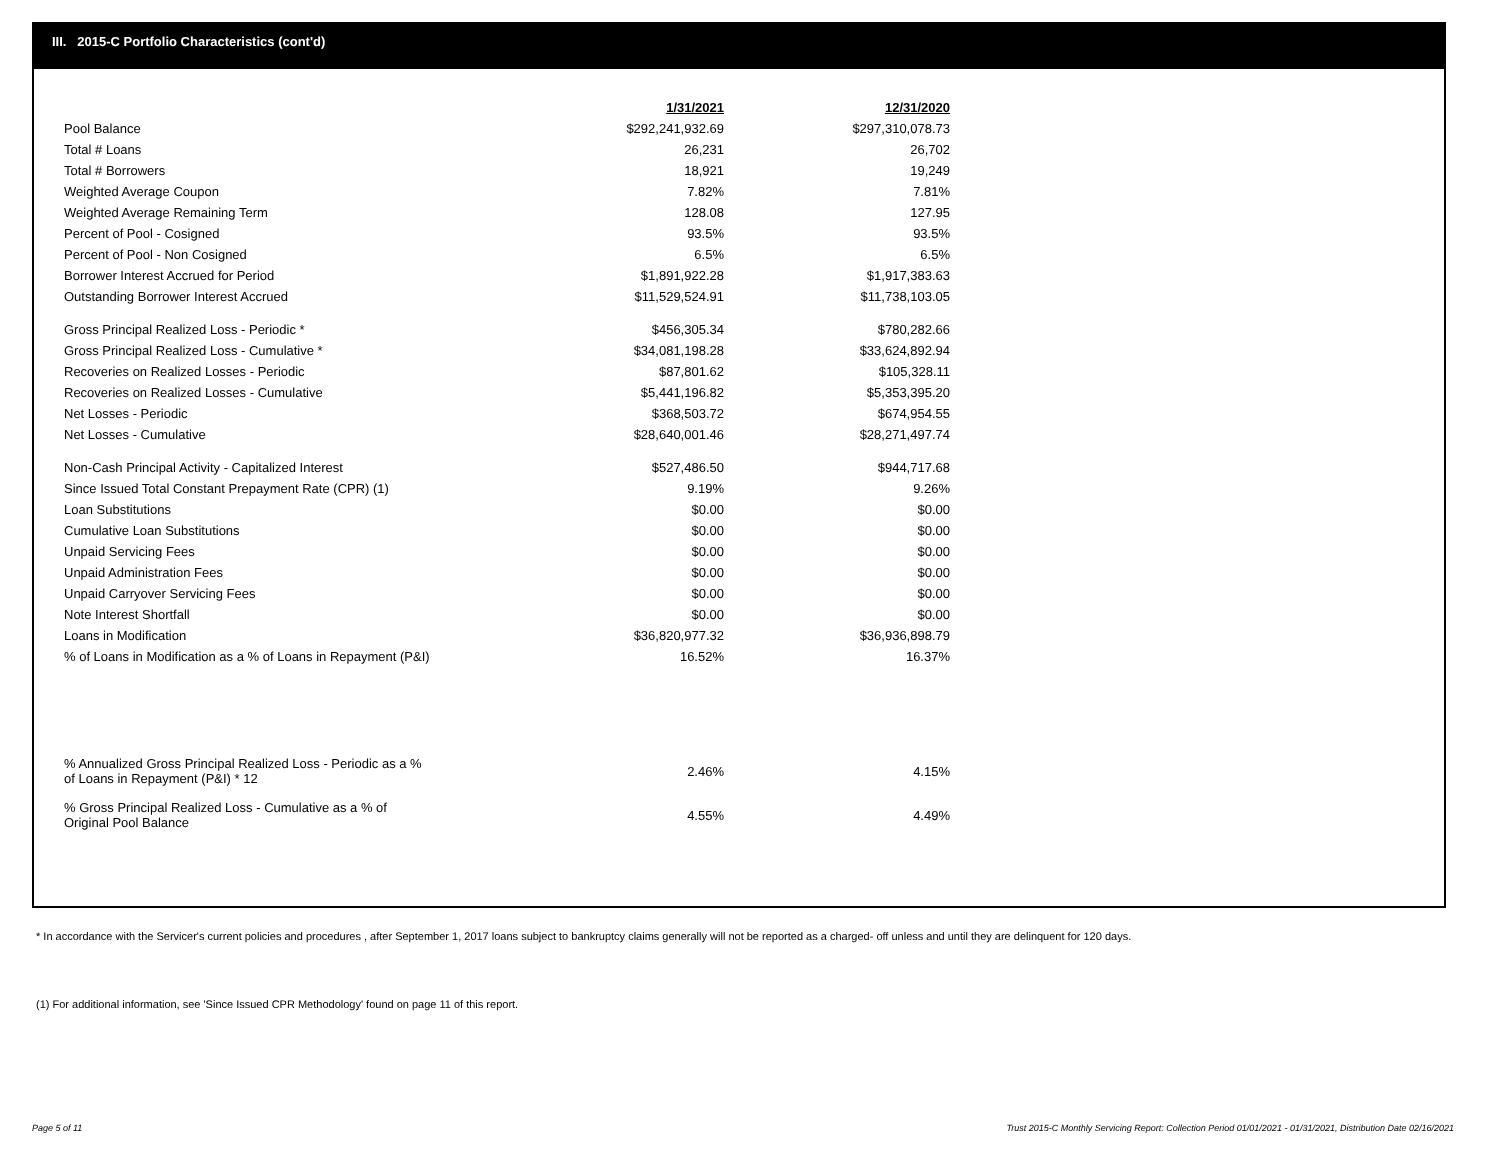III. 2015-C Portfolio Characteristics (cont'd)
| | 1/31/2021 | 12/31/2020 |
| --- | --- | --- |
| Pool Balance | $292,241,932.69 | $297,310,078.73 |
| Total # Loans | 26,231 | 26,702 |
| Total # Borrowers | 18,921 | 19,249 |
| Weighted Average Coupon | 7.82% | 7.81% |
| Weighted Average Remaining Term | 128.08 | 127.95 |
| Percent of Pool - Cosigned | 93.5% | 93.5% |
| Percent of Pool - Non Cosigned | 6.5% | 6.5% |
| Borrower Interest Accrued for Period | $1,891,922.28 | $1,917,383.63 |
| Outstanding Borrower Interest Accrued | $11,529,524.91 | $11,738,103.05 |
| Gross Principal Realized Loss - Periodic * | $456,305.34 | $780,282.66 |
| Gross Principal Realized Loss - Cumulative * | $34,081,198.28 | $33,624,892.94 |
| Recoveries on Realized Losses - Periodic | $87,801.62 | $105,328.11 |
| Recoveries on Realized Losses - Cumulative | $5,441,196.82 | $5,353,395.20 |
| Net Losses - Periodic | $368,503.72 | $674,954.55 |
| Net Losses - Cumulative | $28,640,001.46 | $28,271,497.74 |
| Non-Cash Principal Activity - Capitalized Interest | $527,486.50 | $944,717.68 |
| Since Issued Total Constant Prepayment Rate (CPR) (1) | 9.19% | 9.26% |
| Loan Substitutions | $0.00 | $0.00 |
| Cumulative Loan Substitutions | $0.00 | $0.00 |
| Unpaid Servicing Fees | $0.00 | $0.00 |
| Unpaid Administration Fees | $0.00 | $0.00 |
| Unpaid Carryover Servicing Fees | $0.00 | $0.00 |
| Note Interest Shortfall | $0.00 | $0.00 |
| Loans in Modification | $36,820,977.32 | $36,936,898.79 |
| % of Loans in Modification as a % of Loans in Repayment (P&I) | 16.52% | 16.37% |
| % Annualized Gross Principal Realized Loss - Periodic as a % of Loans in Repayment (P&I) * 12 | 2.46% | 4.15% |
| % Gross Principal Realized Loss - Cumulative as a % of Original Pool Balance | 4.55% | 4.49% |
* In accordance with the Servicer's current policies and procedures , after September 1, 2017 loans subject to bankruptcy claims generally will not be reported as a charged- off unless and until they are delinquent for 120 days.
(1) For additional information, see 'Since Issued CPR Methodology' found on page 11 of this report.
Page 5 of 11
Trust 2015-C Monthly Servicing Report: Collection Period 01/01/2021 - 01/31/2021, Distribution Date 02/16/2021